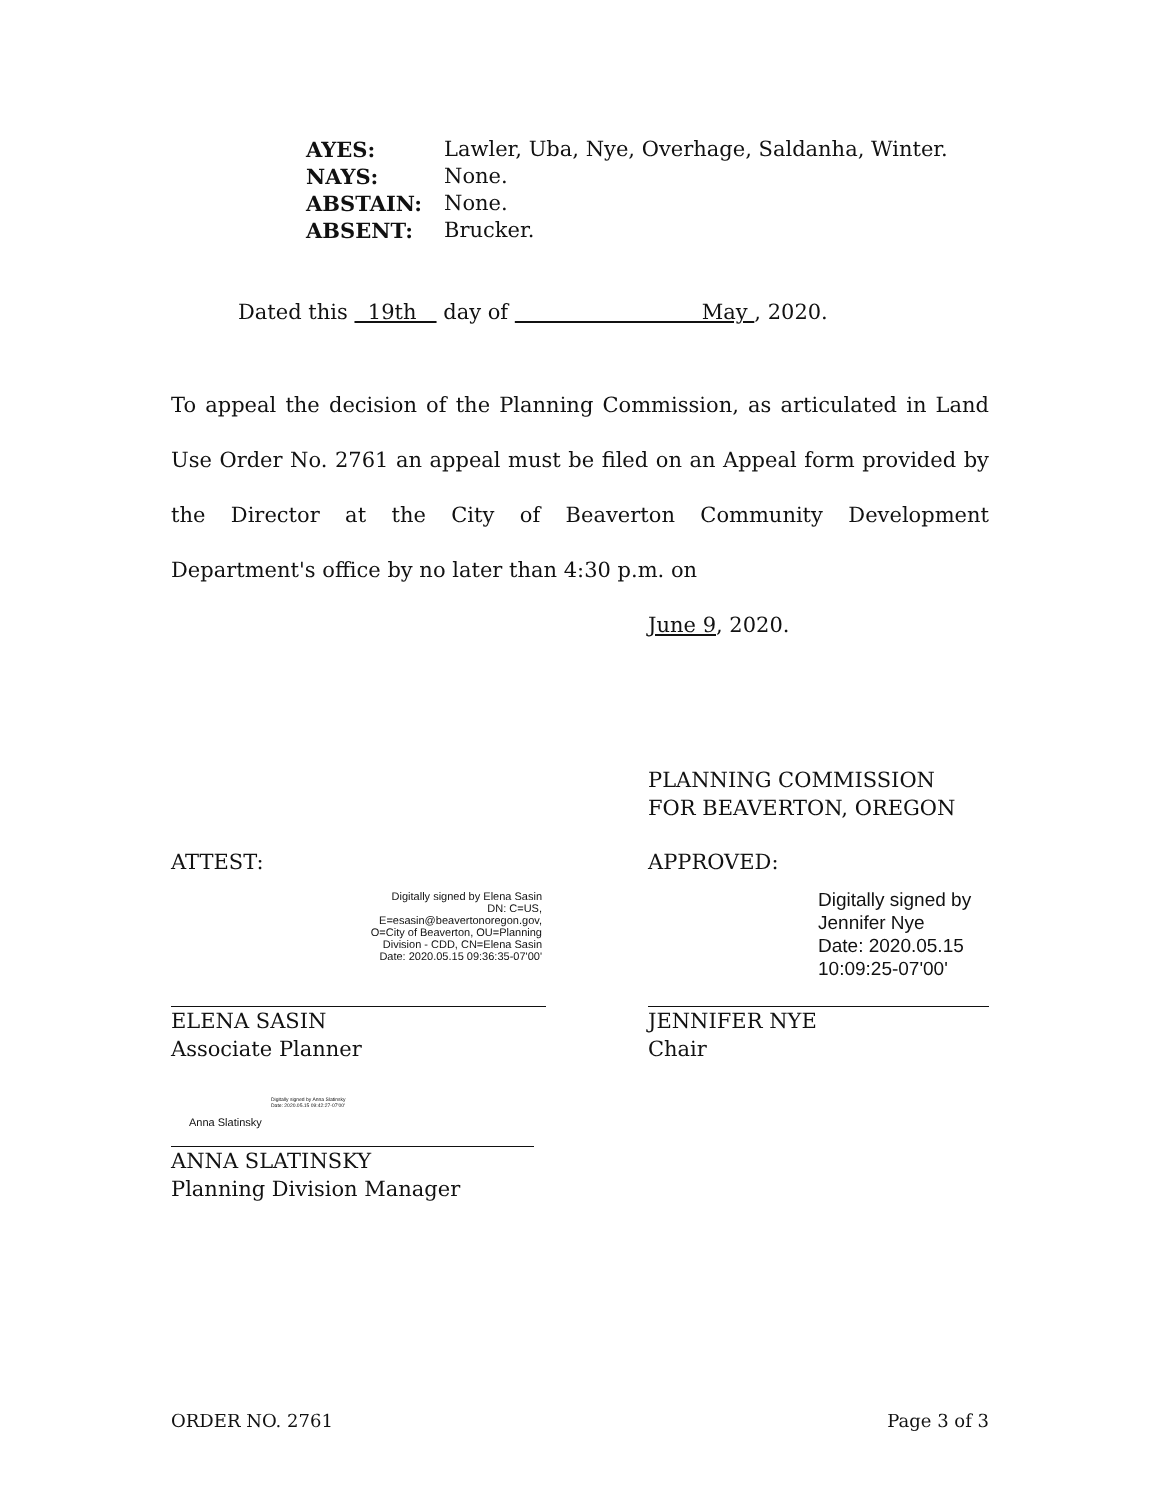| AYES: | Lawler, Uba, Nye, Overhage, Saldanha, Winter. |
| NAYS: | None. |
| ABSTAIN: | None. |
| ABSENT: | Brucker. |
Dated this 19th day of May , 2020.
To appeal the decision of the Planning Commission, as articulated in Land Use Order No. 2761 an appeal must be filed on an Appeal form provided by the Director at the City of Beaverton Community Development Department's office by no later than 4:30 p.m. on
June 9 , 2020.
PLANNING COMMISSION
FOR BEAVERTON, OREGON
ATTEST:
Digitally signed by Elena Sasin
DN: C=US,
E=esasin@beavertonoregon.gov,
O=City of Beaverton, OU=Planning
Division - CDD, CN=Elena Sasin
Date: 2020.05.15 09:36:35-07'00'
ELENA SASIN
Associate Planner
APPROVED:
Digitally signed by Jennifer Nye
Date: 2020.05.15
10:09:25-07'00'
JENNIFER NYE
Chair
Anna Slatinsky
Digitally signed by Anna Slatinsky
Date: 2020.05.15 09:42:27-07'00'
ANNA SLATINSKY
Planning Division Manager
ORDER NO. 2761 Page 3 of 3